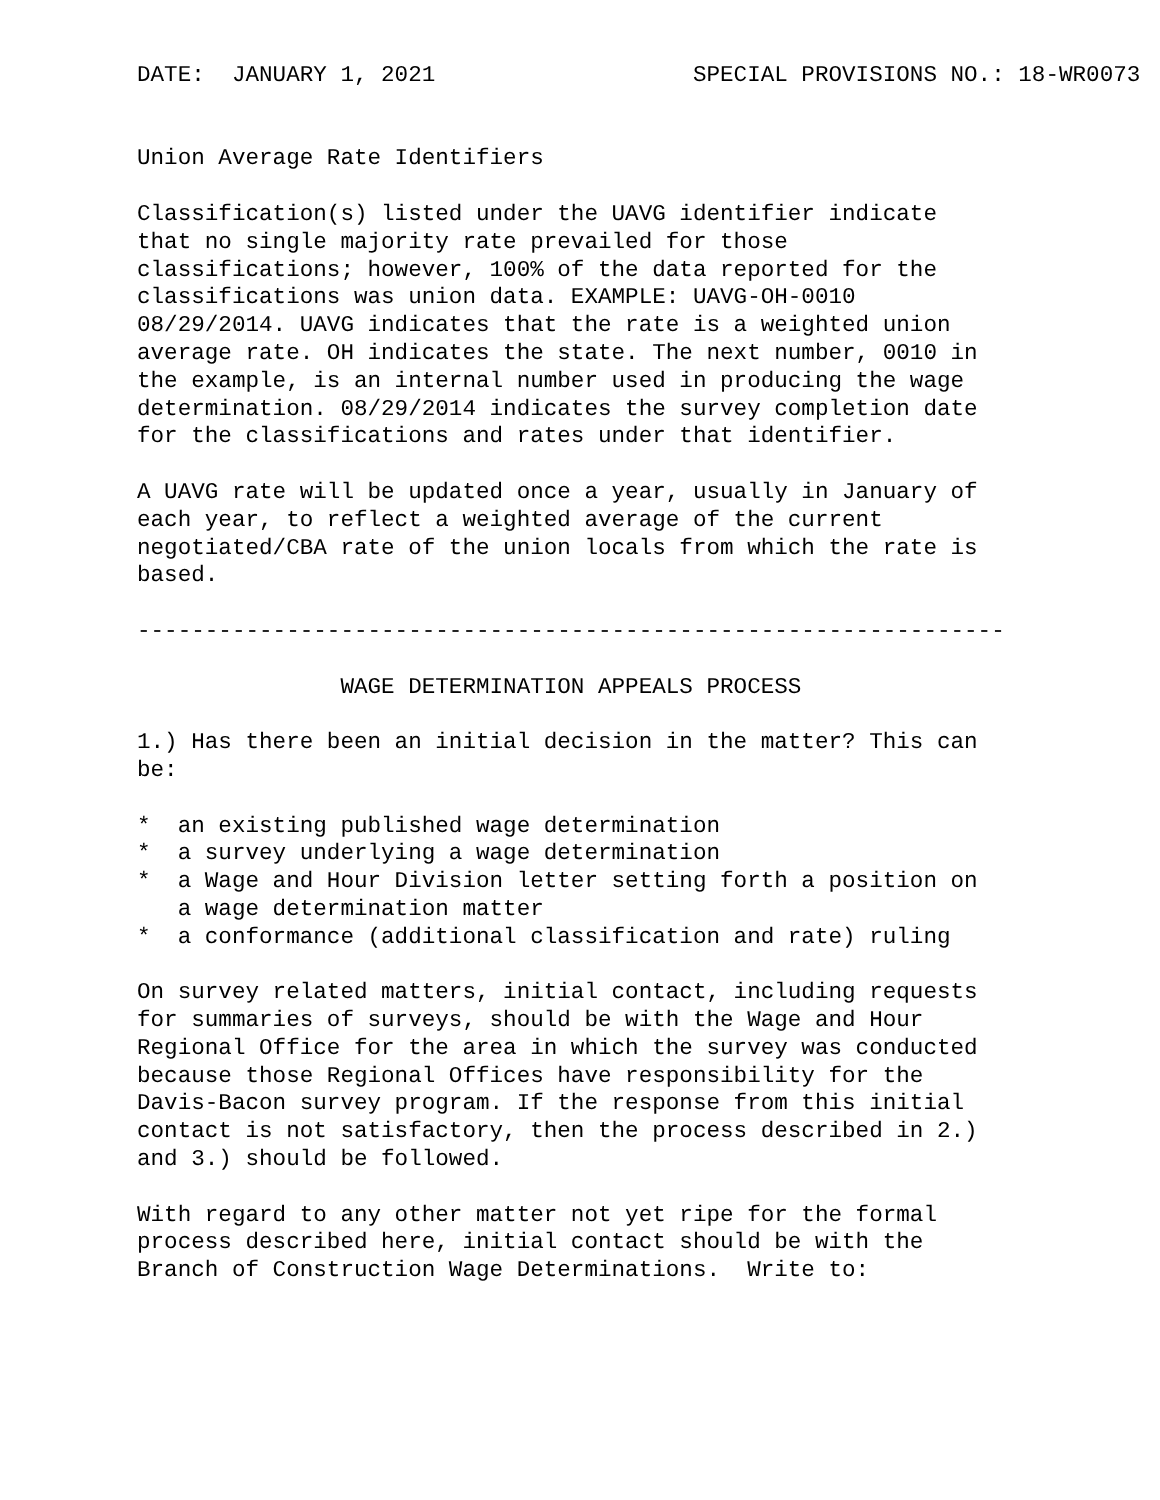DATE:  JANUARY 1, 2021                   SPECIAL PROVISIONS NO.: 18-WR0073


Union Average Rate Identifiers

Classification(s) listed under the UAVG identifier indicate
that no single majority rate prevailed for those
classifications; however, 100% of the data reported for the
classifications was union data. EXAMPLE: UAVG-OH-0010
08/29/2014. UAVG indicates that the rate is a weighted union
average rate. OH indicates the state. The next number, 0010 in
the example, is an internal number used in producing the wage
determination. 08/29/2014 indicates the survey completion date
for the classifications and rates under that identifier.

A UAVG rate will be updated once a year, usually in January of
each year, to reflect a weighted average of the current
negotiated/CBA rate of the union locals from which the rate is
based.

----------------------------------------------------------------

               WAGE DETERMINATION APPEALS PROCESS

1.) Has there been an initial decision in the matter? This can
be:

*  an existing published wage determination
*  a survey underlying a wage determination
*  a Wage and Hour Division letter setting forth a position on
   a wage determination matter
*  a conformance (additional classification and rate) ruling

On survey related matters, initial contact, including requests
for summaries of surveys, should be with the Wage and Hour
Regional Office for the area in which the survey was conducted
because those Regional Offices have responsibility for the
Davis-Bacon survey program. If the response from this initial
contact is not satisfactory, then the process described in 2.)
and 3.) should be followed.

With regard to any other matter not yet ripe for the formal
process described here, initial contact should be with the
Branch of Construction Wage Determinations.  Write to: